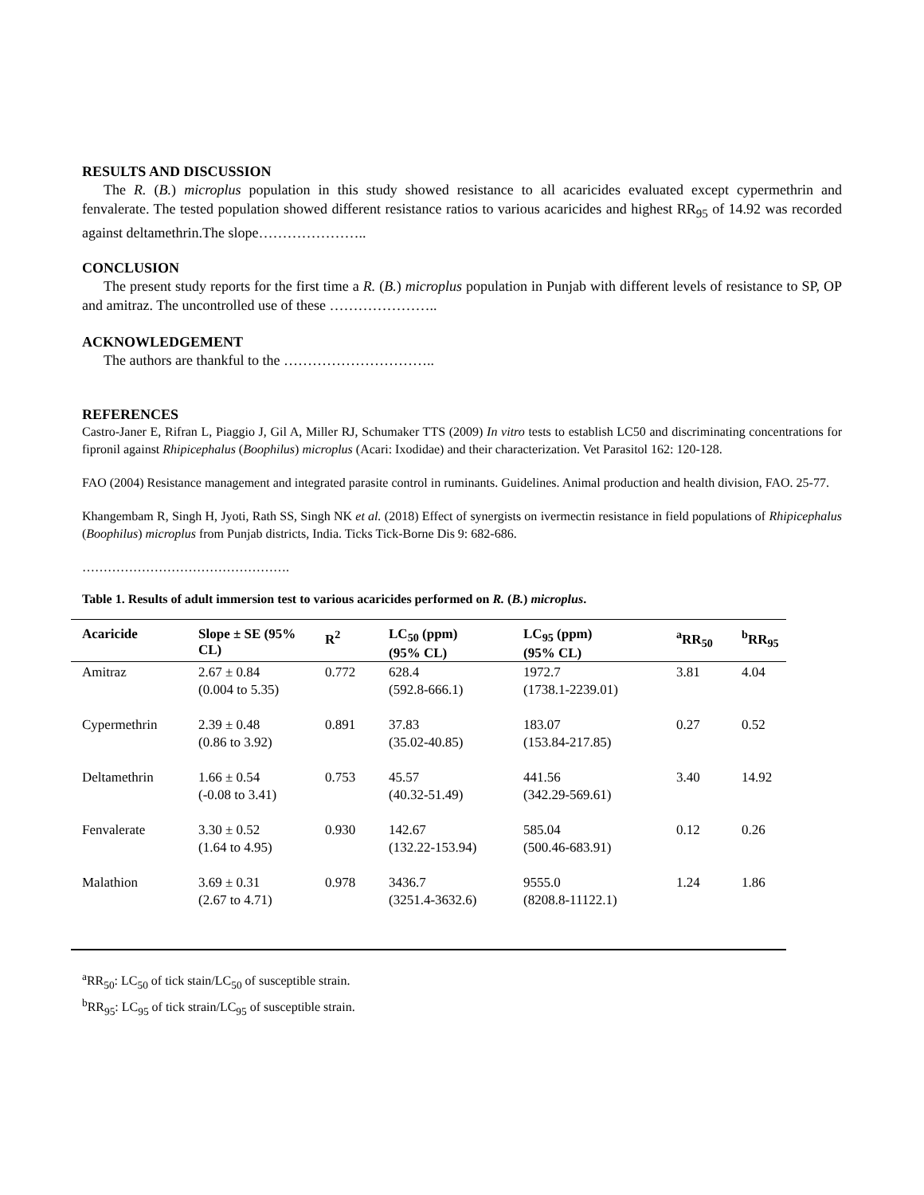RESULTS AND DISCUSSION
The R. (B.) microplus population in this study showed resistance to all acaricides evaluated except cypermethrin and fenvalerate. The tested population showed different resistance ratios to various acaricides and highest RR<sub>95</sub> of 14.92 was recorded against deltamethrin.The slope…………………..
CONCLUSION
The present study reports for the first time a R. (B.) microplus population in Punjab with different levels of resistance to SP, OP and amitraz. The uncontrolled use of these …………………..
ACKNOWLEDGEMENT
The authors are thankful to the …………………………..
REFERENCES
Castro-Janer E, Rifran L, Piaggio J, Gil A, Miller RJ, Schumaker TTS (2009) In vitro tests to establish LC50 and discriminating concentrations for fipronil against Rhipicephalus (Boophilus) microplus (Acari: Ixodidae) and their characterization. Vet Parasitol 162: 120-128.
FAO (2004) Resistance management and integrated parasite control in ruminants. Guidelines. Animal production and health division, FAO. 25-77.
Khangembam R, Singh H, Jyoti, Rath SS, Singh NK et al. (2018) Effect of synergists on ivermectin resistance in field populations of Rhipicephalus (Boophilus) microplus from Punjab districts, India. Ticks Tick-Borne Dis 9: 682-686.
………………………………………….
Table 1. Results of adult immersion test to various acaricides performed on R. (B.) microplus.
| Acaricide | Slope ± SE (95% CL) | R<sup>2</sup> | LC<sub>50</sub> (ppm) (95% CL) | LC<sub>95</sub> (ppm) (95% CL) | <sup>a</sup> RR<sub>50</sub> | <sup>b</sup> RR<sub>95</sub> |
| --- | --- | --- | --- | --- | --- | --- |
| Amitraz | 2.67 ± 0.84 (0.004 to 5.35) | 0.772 | 628.4 (592.8-666.1) | 1972.7 (1738.1-2239.01) | 3.81 | 4.04 |
| Cypermethrin | 2.39 ± 0.48 (0.86 to 3.92) | 0.891 | 37.83 (35.02-40.85) | 183.07 (153.84-217.85) | 0.27 | 0.52 |
| Deltamethrin | 1.66 ± 0.54 (-0.08 to 3.41) | 0.753 | 45.57 (40.32-51.49) | 441.56 (342.29-569.61) | 3.40 | 14.92 |
| Fenvalerate | 3.30 ± 0.52 (1.64 to 4.95) | 0.930 | 142.67 (132.22-153.94) | 585.04 (500.46-683.91) | 0.12 | 0.26 |
| Malathion | 3.69 ± 0.31 (2.67 to 4.71) | 0.978 | 3436.7 (3251.4-3632.6) | 9555.0 (8208.8-11122.1) | 1.24 | 1.86 |
<sup>a</sup> RR<sub>50</sub>: LC<sub>50</sub> of tick stain/LC<sub>50</sub> of susceptible strain.
<sup>b</sup> RR<sub>95</sub>: LC<sub>95</sub> of tick strain/LC<sub>95</sub> of susceptible strain.